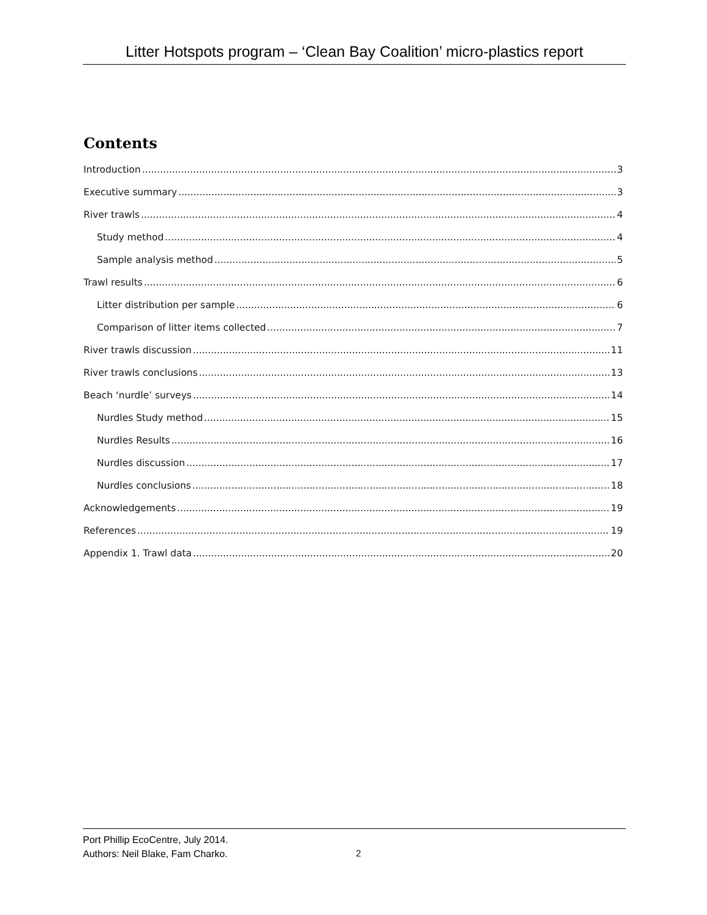Litter Hotspots program – ‘Clean Bay Coalition’ micro-plastics report
Contents
Introduction 3
Executive summary 3
River trawls 4
Study method 4
Sample analysis method 5
Trawl results 6
Litter distribution per sample 6
Comparison of litter items collected 7
River trawls discussion 11
River trawls conclusions 13
Beach ‘nurdle’ surveys 14
Nurdles Study method 15
Nurdles Results 16
Nurdles discussion 17
Nurdles conclusions 18
Acknowledgements 19
References 19
Appendix 1. Trawl data 20
Port Phillip EcoCentre, July 2014.
Authors: Neil Blake, Fam Charko.
2